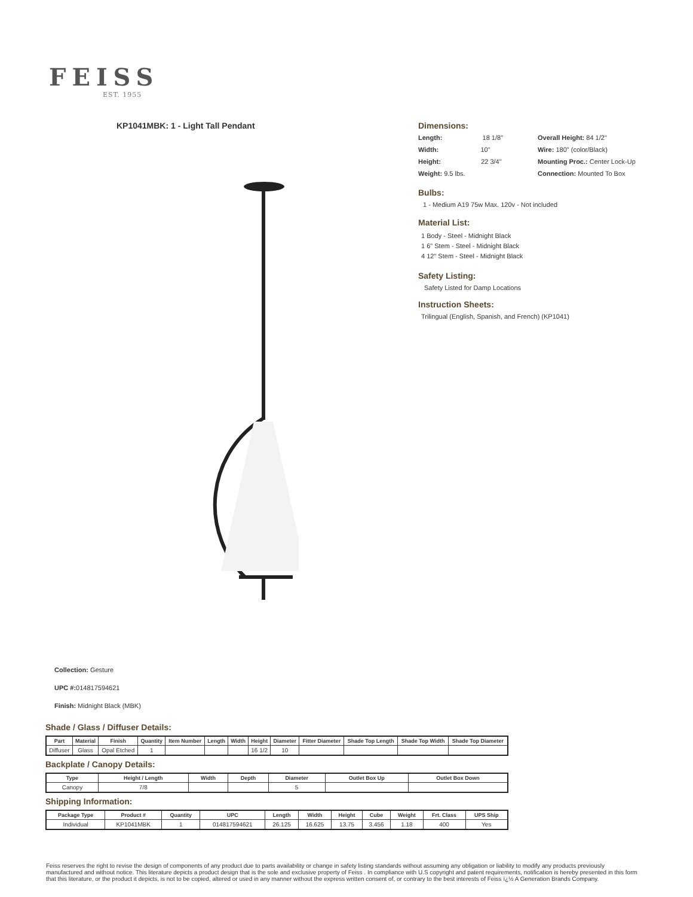FEISS
EST. 1955
KP1041MBK: 1 - Light Tall Pendant
Dimensions:
Length: 18 1/8"
Overall Height: 84 1/2"
Width: 10"
Wire: 180" (color/Black)
Height: 22 3/4"
Mounting Proc.: Center Lock-Up
Weight: 9.5 lbs.
Connection: Mounted To Box
Bulbs:
1 - Medium A19 75w Max. 120v - Not included
Material List:
1 Body - Steel - Midnight Black
1 6" Stem - Steel - Midnight Black
4 12" Stem - Steel - Midnight Black
Safety Listing:
Safety Listed for Damp Locations
Instruction Sheets:
Trilingual (English, Spanish, and French) (KP1041)
Collection: Gesture
UPC #: 014817594621
Finish: Midnight Black (MBK)
Shade / Glass / Diffuser Details:
| Part | Material | Finish | Quantity | Item Number | Length | Width | Height | Diameter | Fitter Diameter | Shade Top Length | Shade Top Width | Shade Top Diameter |
| --- | --- | --- | --- | --- | --- | --- | --- | --- | --- | --- | --- | --- |
| Diffuser | Glass | Opal Etched | 1 | | | | 16 1/2 | 10 | | | | |
Backplate / Canopy Details:
| Type | Height / Length | Width | Depth | Diameter | Outlet Box Up | Outlet Box Down |
| --- | --- | --- | --- | --- | --- | --- |
| Canopy | 7/8 | | | 5 | | |
Shipping Information:
| Package Type | Product # | Quantity | UPC | Length | Width | Height | Cube | Weight | Frt. Class | UPS Ship |
| --- | --- | --- | --- | --- | --- | --- | --- | --- | --- | --- |
| Individual | KP1041MBK | 1 | 014817594621 | 26.125 | 16.625 | 13.75 | 3.456 | 1.18 | 400 | Yes |
Feiss reserves the right to revise the design of components of any product due to parts availability or change in safety listing standards without assuming any obligation or liability to modify any products previously manufactured and without notice. This literature depicts a product design that is the sole and exclusive property of Feiss . In compliance with U.S copyright and patent requirements, notification is hereby presented in this form that this literature, or the product it depicts, is not to be copied, altered or used in any manner without the express written consent of, or contrary to the best interests of Feiss ï¿½ A Generation Brands Company.